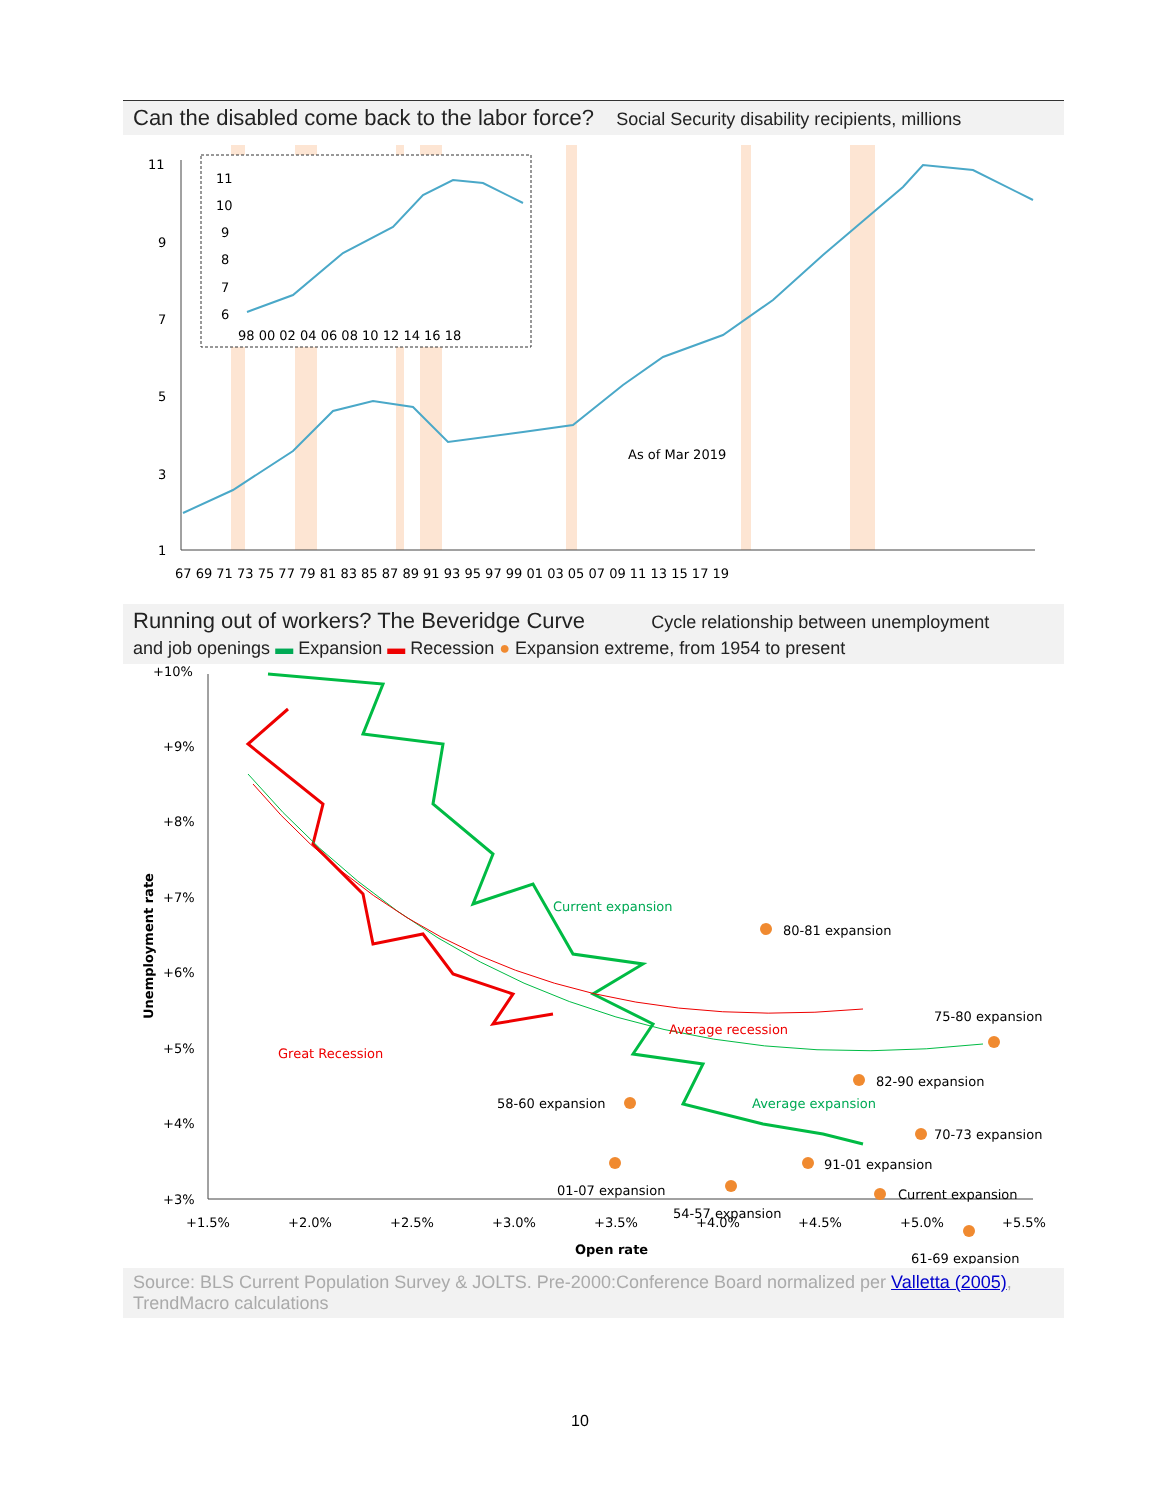Can the disabled come back to the labor force? Social Security disability recipients, millions
11
9
7
5
3
1
As of Mar 2019
67 69 71 73 75 77 79 81 83 85 87 89 91 93 95 97 99 01 03 05 07 09 11 13 15 17 19
11
10
9
8
7
6
98 00 02 04 06 08 10 12 14 16 18
Running out of workers? The Beveridge Curve Cycle relationship between unemployment
and job openings ▬ Expansion ▬ Recession ● Expansion extreme, from 1954 to present
+10%
+9%
+8%
+7%
+6%
+5%
+4%
+3%
Unemployment rate
+1.5%
+2.0%
+2.5%
+3.0%
+3.5%
+4.0%
+4.5%
+5.0%
+5.5%
Open rate
Current expansion
80-81 expansion
75-80 expansion
Average recession
Great Recession
82-90 expansion
58-60 expansion
Average expansion
70-73 expansion
91-01 expansion
01-07 expansion
Current expansion
54-57 expansion
61-69 expansion
Source: BLS Current Population Survey & JOLTS. Pre-2000:Conference Board normalized per Valletta (2005), TrendMacro calculations
10